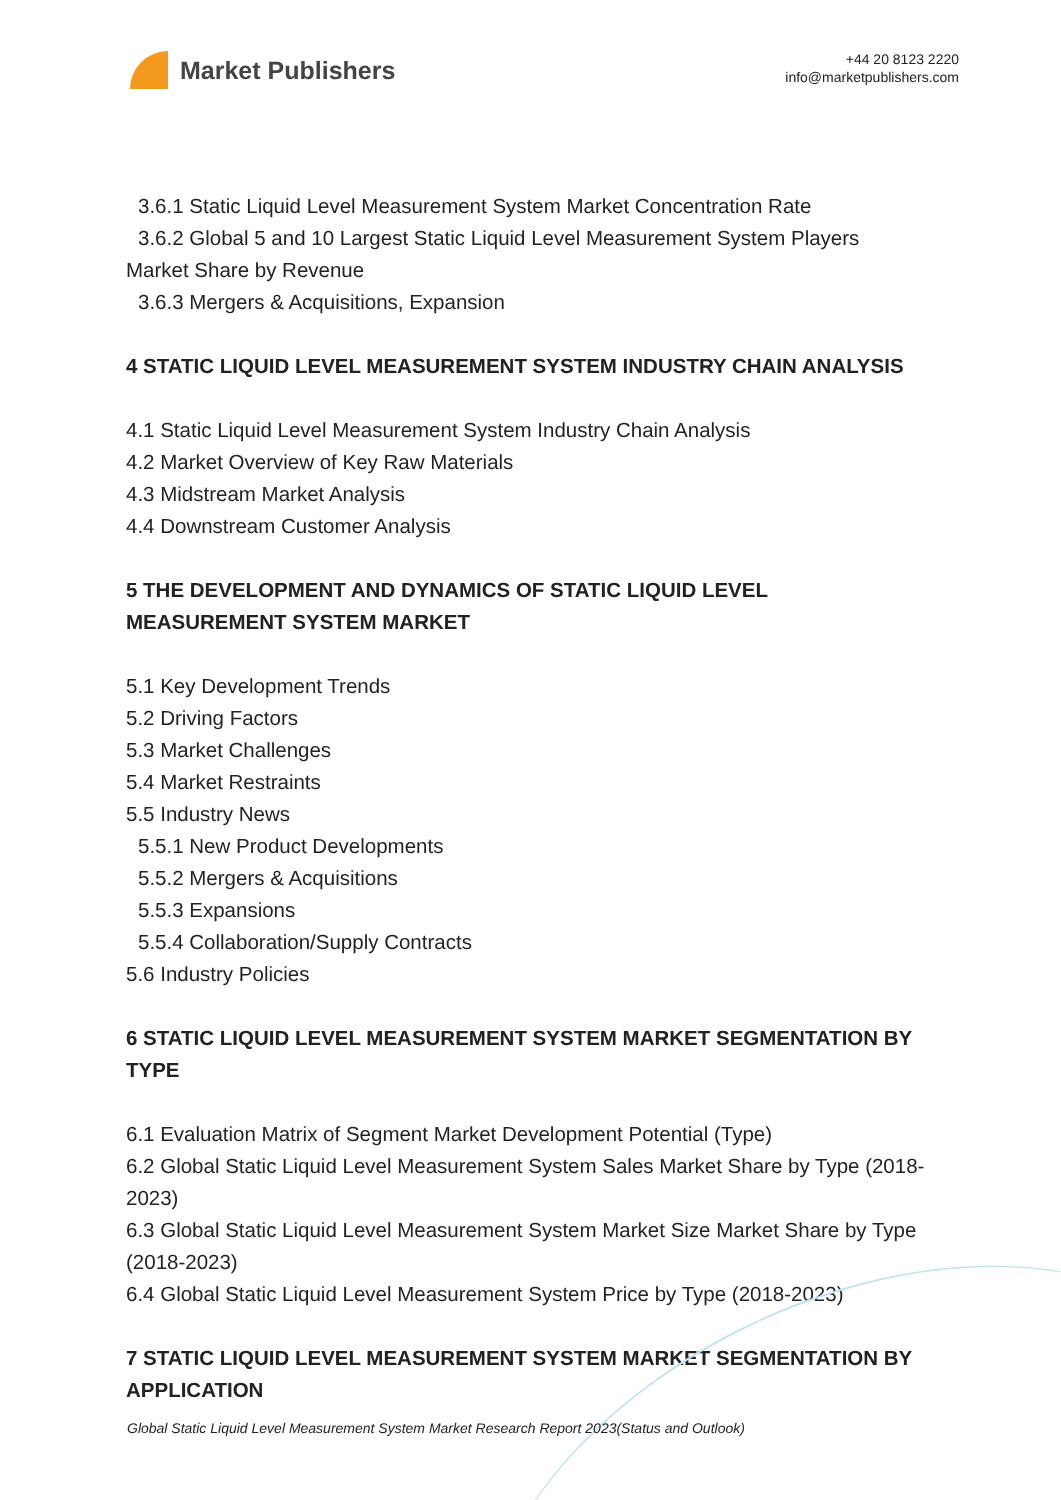Market Publishers
+44 20 8123 2220
info@marketpublishers.com
3.6.1 Static Liquid Level Measurement System Market Concentration Rate
3.6.2 Global 5 and 10 Largest Static Liquid Level Measurement System Players
Market Share by Revenue
3.6.3 Mergers & Acquisitions, Expansion
4 STATIC LIQUID LEVEL MEASUREMENT SYSTEM INDUSTRY CHAIN ANALYSIS
4.1 Static Liquid Level Measurement System Industry Chain Analysis
4.2 Market Overview of Key Raw Materials
4.3 Midstream Market Analysis
4.4 Downstream Customer Analysis
5 THE DEVELOPMENT AND DYNAMICS OF STATIC LIQUID LEVEL
MEASUREMENT SYSTEM MARKET
5.1 Key Development Trends
5.2 Driving Factors
5.3 Market Challenges
5.4 Market Restraints
5.5 Industry News
5.5.1 New Product Developments
5.5.2 Mergers & Acquisitions
5.5.3 Expansions
5.5.4 Collaboration/Supply Contracts
5.6 Industry Policies
6 STATIC LIQUID LEVEL MEASUREMENT SYSTEM MARKET SEGMENTATION BY TYPE
6.1 Evaluation Matrix of Segment Market Development Potential (Type)
6.2 Global Static Liquid Level Measurement System Sales Market Share by Type (2018-2023)
6.3 Global Static Liquid Level Measurement System Market Size Market Share by Type (2018-2023)
6.4 Global Static Liquid Level Measurement System Price by Type (2018-2023)
7 STATIC LIQUID LEVEL MEASUREMENT SYSTEM MARKET SEGMENTATION BY APPLICATION
Global Static Liquid Level Measurement System Market Research Report 2023(Status and Outlook)